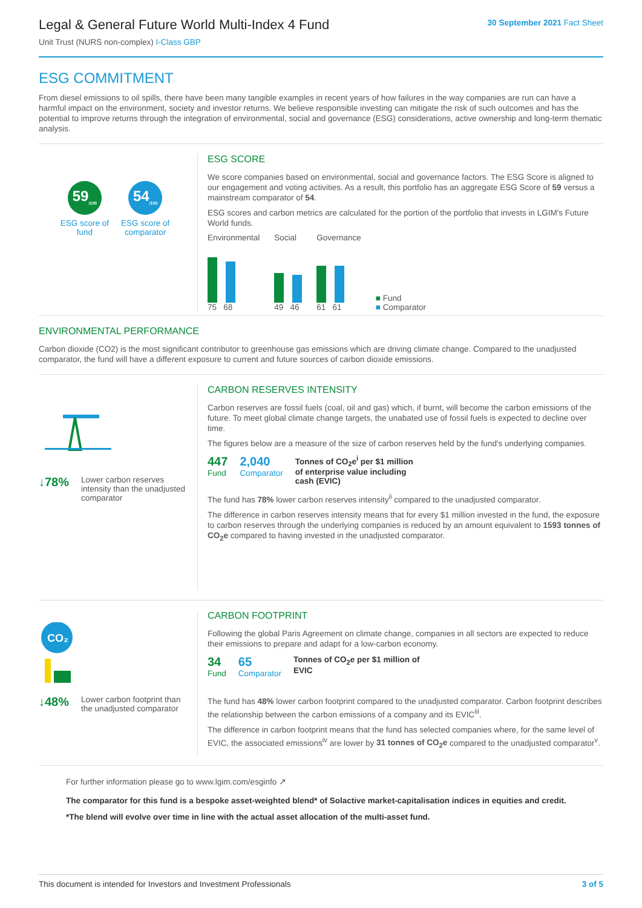Legal & General Future World Multi-Index 4 Fund
Unit Trust (NURS non-complex) I-Class GBP
30 September 2021 Fact Sheet
ESG COMMITMENT
From diesel emissions to oil spills, there have been many tangible examples in recent years of how failures in the way companies are run can have a harmful impact on the environment, society and investor returns. We believe responsible investing can mitigate the risk of such outcomes and has the potential to improve returns through the integration of environmental, social and governance (ESG) considerations, active ownership and long-term thematic analysis.
59<sub>/100</sub>
ESG score of
fund
54<sub>/100</sub>
ESG score of
comparator
ESG SCORE
We score companies based on environmental, social and governance factors. The ESG Score is aligned to our engagement and voting activities. As a result, this portfolio has an aggregate ESG Score of 59 versus a mainstream comparator of 54.
ESG scores and carbon metrics are calculated for the portion of the portfolio that invests in LGIM's Future World funds.
Environmental
75 68
Social
49 46
Governance
61 61
■ Fund
■ Comparator
ENVIRONMENTAL PERFORMANCE
Carbon dioxide (CO2) is the most significant contributor to greenhouse gas emissions which are driving climate change. Compared to the unadjusted comparator, the fund will have a different exposure to current and future sources of carbon dioxide emissions.
↓78% Lower carbon reserves intensity than the unadjusted comparator
CARBON RESERVES INTENSITY
Carbon reserves are fossil fuels (coal, oil and gas) which, if burnt, will become the carbon emissions of the future. To meet global climate change targets, the unabated use of fossil fuels is expected to decline over time.
The figures below are a measure of the size of carbon reserves held by the fund's underlying companies.
447
Fund
2,040
Comparator
Tonnes of CO<sub>2</sub>e<sup>i</sup> per $1 million of enterprise value including cash (EVIC)
The fund has 78% lower carbon reserves intensity<sup>ii</sup> compared to the unadjusted comparator.
The difference in carbon reserves intensity means that for every $1 million invested in the fund, the exposure to carbon reserves through the underlying companies is reduced by an amount equivalent to 1593 tonnes of CO<sub>2</sub>e compared to having invested in the unadjusted comparator.
CO₂
↓48% Lower carbon footprint than the unadjusted comparator
CARBON FOOTPRINT
Following the global Paris Agreement on climate change, companies in all sectors are expected to reduce their emissions to prepare and adapt for a low-carbon economy.
34
Fund
65
Comparator
Tonnes of CO<sub>2</sub>e per $1 million of EVIC
The fund has 48% lower carbon footprint compared to the unadjusted comparator. Carbon footprint describes the relationship between the carbon emissions of a company and its EVIC<sup>iii</sup>.
The difference in carbon footprint means that the fund has selected companies where, for the same level of EVIC, the associated emissions<sup>iv</sup> are lower by 31 tonnes of CO<sub>2</sub>e compared to the unadjusted comparator<sup>v</sup>.
For further information please go to www.lgim.com/esginfo ↗
The comparator for this fund is a bespoke asset-weighted blend* of Solactive market-capitalisation indices in equities and credit.
*The blend will evolve over time in line with the actual asset allocation of the multi-asset fund.
This document is intended for Investors and Investment Professionals 3 of 5